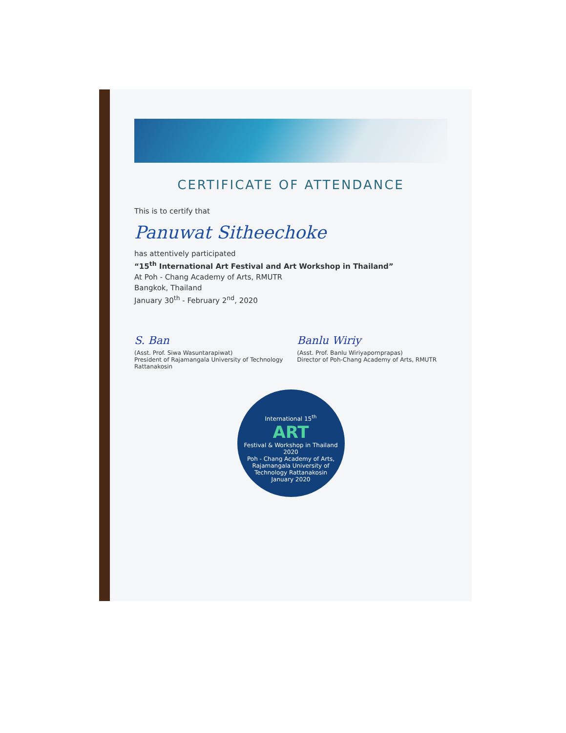CERTIFICATE OF ATTENDANCE
This is to certify that
Panuwat Sitheechoke
has attentively participated
“15<sup>th</sup> International Art Festival and Art Workshop in Thailand”
At Poh - Chang Academy of Arts, RMUTR
Bangkok, Thailand
January 30<sup>th</sup> - February 2<sup>nd</sup>, 2020
S. Ban
(Asst. Prof. Siwa Wasuntarapiwat)
President of Rajamangala University of Technology Rattanakosin
Banlu Wiriy
(Asst. Prof. Banlu Wiriyapornprapas)
Director of Poh-Chang Academy of Arts, RMUTR
International 15<sup>th</sup>
ART
Festival & Workshop in Thailand 2020
Poh - Chang Academy of Arts,
Rajamangala University of Technology Rattanakosin
January 2020